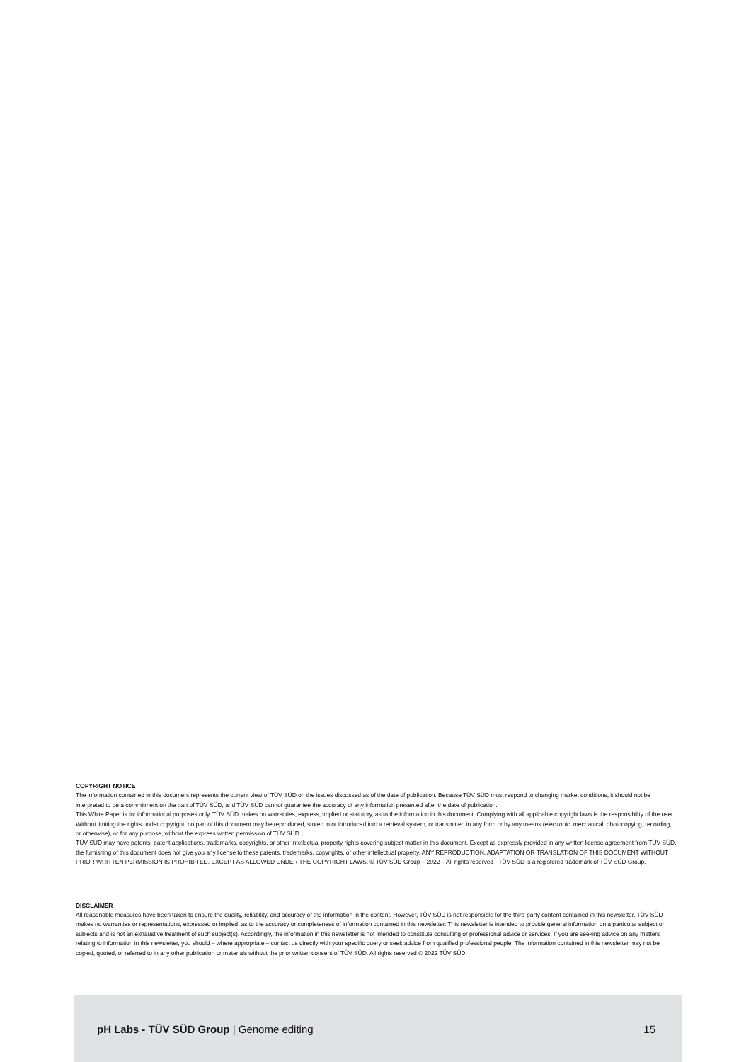COPYRIGHT NOTICE
The information contained in this document represents the current view of TÜV SÜD on the issues discussed as of the date of publication. Because TÜV SÜD must respond to changing market conditions, it should not be interpreted to be a commitment on the part of TÜV SÜD, and TÜV SÜD cannot guarantee the accuracy of any information presented after the date of publication.
This White Paper is for informational purposes only. TÜV SÜD makes no warranties, express, implied or statutory, as to the information in this document. Complying with all applicable copyright laws is the responsibility of the user. Without limiting the rights under copyright, no part of this document may be reproduced, stored in or introduced into a retrieval system, or transmitted in any form or by any means (electronic, mechanical, photocopying, recording, or otherwise), or for any purpose, without the express written permission of TÜV SÜD.
TÜV SÜD may have patents, patent applications, trademarks, copyrights, or other intellectual property rights covering subject matter in this document. Except as expressly provided in any written license agreement from TÜV SÜD, the furnishing of this document does not give you any license to these patents, trademarks, copyrights, or other intellectual property. ANY REPRODUCTION, ADAPTATION OR TRANSLATION OF THIS DOCUMENT WITHOUT PRIOR WRITTEN PERMISSION IS PROHIBITED, EXCEPT AS ALLOWED UNDER THE COPYRIGHT LAWS. © TÜV SÜD Group – 2022 – All rights reserved - TÜV SÜD is a registered trademark of TÜV SÜD Group.
DISCLAIMER
All reasonable measures have been taken to ensure the quality, reliability, and accuracy of the information in the content. However, TÜV SÜD is not responsible for the third-party content contained in this newsletter. TÜV SÜD makes no warranties or representations, expressed or implied, as to the accuracy or completeness of information contained in this newsletter. This newsletter is intended to provide general information on a particular subject or subjects and is not an exhaustive treatment of such subject(s). Accordingly, the information in this newsletter is not intended to constitute consulting or professional advice or services. If you are seeking advice on any matters relating to information in this newsletter, you should – where appropriate – contact us directly with your specific query or seek advice from qualified professional people. The information contained in this newsletter may not be copied, quoted, or referred to in any other publication or materials without the prior written consent of TÜV SÜD. All rights reserved © 2022 TÜV SÜD.
pH Labs - TÜV SÜD Group | Genome editing 15